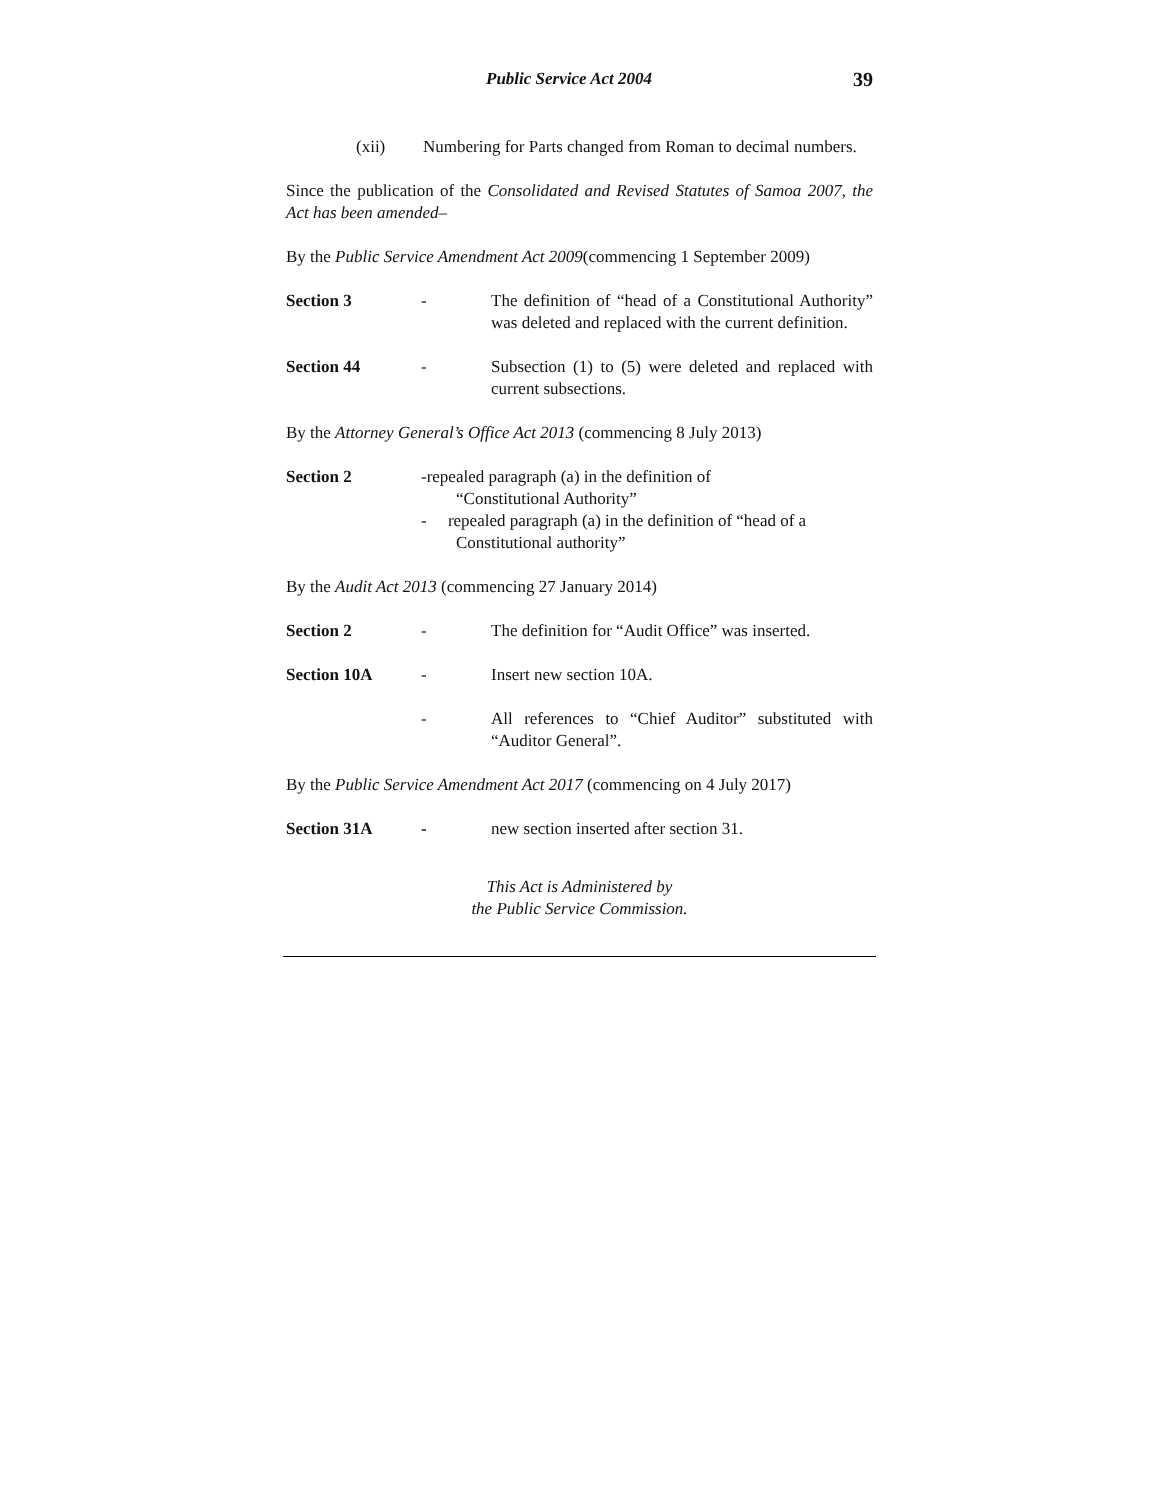Public Service Act 2004 39
(xii) Numbering for Parts changed from Roman to decimal numbers.
Since the publication of the Consolidated and Revised Statutes of Samoa 2007, the Act has been amended–
By the Public Service Amendment Act 2009(commencing 1 September 2009)
Section 3 - The definition of “head of a Constitutional Authority” was deleted and replaced with the current definition.
Section 44 - Subsection (1) to (5) were deleted and replaced with current subsections.
By the Attorney General’s Office Act 2013 (commencing 8 July 2013)
Section 2 -repealed paragraph (a) in the definition of
“Constitutional Authority”
- repealed paragraph (a) in the definition of “head of a
Constitutional authority”
By the Audit Act 2013 (commencing 27 January 2014)
Section 2 - The definition for “Audit Office” was inserted.
Section 10A - Insert new section 10A.
- All references to “Chief Auditor” substituted with “Auditor General”.
By the Public Service Amendment Act 2017 (commencing on 4 July 2017)
Section 31A - new section inserted after section 31.
This Act is Administered by
the Public Service Commission.